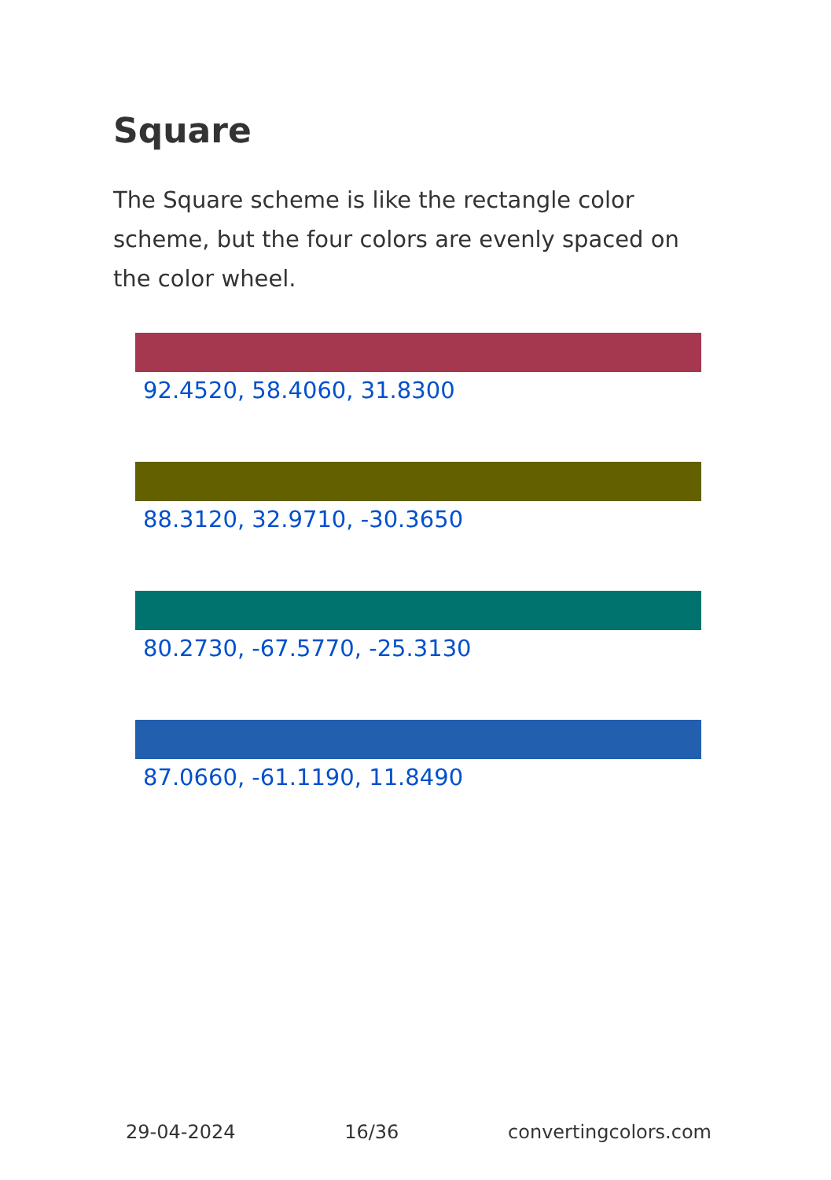Square
The Square scheme is like the rectangle color scheme, but the four colors are evenly spaced on the color wheel.
92.4520, 58.4060, 31.8300
88.3120, 32.9710, -30.3650
80.2730, -67.5770, -25.3130
87.0660, -61.1190, 11.8490
29-04-2024 16/36 convertingcolors.com